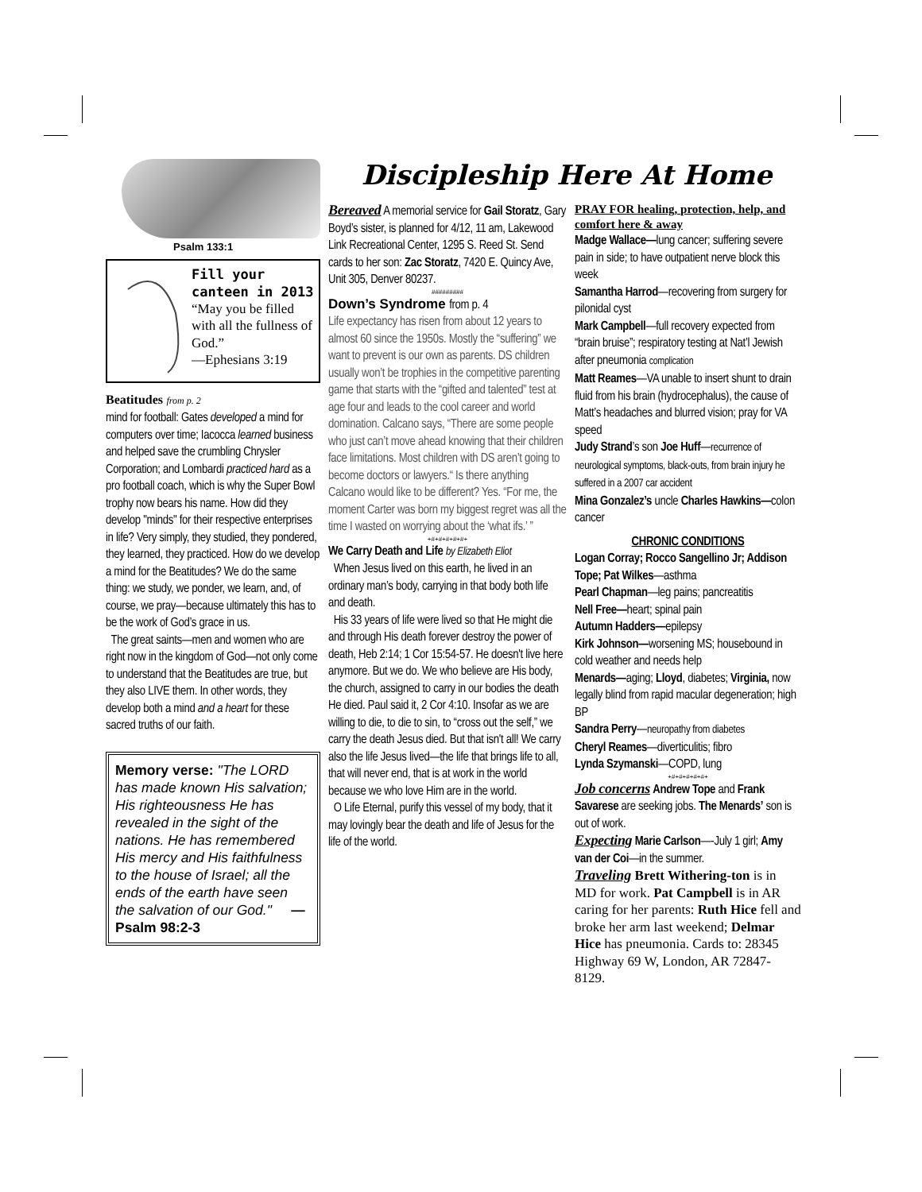Psalm 133:1
Fill your canteen in 2013
“May you be filled with all the fullness of God.”
—Ephesians 3:19
Beatitudes from p. 2
mind for football: Gates developed a mind for computers over time; Iacocca learned business and helped save the crumbling Chrysler Corporation; and Lombardi practiced hard as a pro football coach, which is why the Super Bowl trophy now bears his name. How did they develop "minds" for their respective enterprises in life? Very simply, they studied, they pondered, they learned, they practiced. How do we develop a mind for the Beatitudes? We do the same thing: we study, we ponder, we learn, and, of course, we pray—because ultimately this has to be the work of God’s grace in us.
The great saints—men and women who are right now in the kingdom of God—not only come to understand that the Beatitudes are true, but they also LIVE them. In other words, they develop both a mind and a heart for these sacred truths of our faith.
Memory verse: "The LORD has made known His salvation; His righteousness He has revealed in the sight of the nations. He has remembered His mercy and His faithfulness to the house of Israel; all the ends of the earth have seen the salvation of our God." —Psalm 98:2-3
Discipleship Here At Home
Bereaved A memorial service for Gail Storatz, Gary Boyd’s sister, is planned for 4/12, 11 am, Lakewood Link Recreational Center, 1295 S. Reed St. Send cards to her son: Zac Storatz, 7420 E. Quincy Ave, Unit 305, Denver 80237.
#########
Down’s Syndrome from p. 4
Life expectancy has risen from about 12 years to almost 60 since the 1950s. Mostly the “suffering” we want to prevent is our own as parents. DS children usually won’t be trophies in the competitive parenting game that starts with the “gifted and talented” test at age four and leads to the cool career and world domination. Calcano says, “There are some people who just can’t move ahead knowing that their children face limitations. Most children with DS aren’t going to become doctors or lawyers.“ Is there anything Calcano would like to be different? Yes. “For me, the moment Carter was born my biggest regret was all the time I wasted on worrying about the ‘what ifs.’ ”
+#+#+#+#+#+
We Carry Death and Life by Elizabeth Eliot
When Jesus lived on this earth, he lived in an ordinary man’s body, carrying in that body both life and death.
His 33 years of life were lived so that He might die and through His death forever destroy the power of death, Heb 2:14; 1 Cor 15:54-57. He doesn't live here anymore. But we do. We who believe are His body, the church, assigned to carry in our bodies the death He died. Paul said it, 2 Cor 4:10. Insofar as we are willing to die, to die to sin, to “cross out the self,” we carry the death Jesus died. But that isn't all! We carry also the life Jesus lived—the life that brings life to all, that will never end, that is at work in the world because we who love Him are in the world.
O Life Eternal, purify this vessel of my body, that it may lovingly bear the death and life of Jesus for the life of the world.
PRAY FOR healing, protection, help, and comfort here & away
Madge Wallace—lung cancer; suffering severe pain in side; to have outpatient nerve block this week
Samantha Harrod—recovering from surgery for pilonidal cyst
Mark Campbell—full recovery expected from “brain bruise”; respiratory testing at Nat’l Jewish after pneumonia complication
Matt Reames—VA unable to insert shunt to drain fluid from his brain (hydrocephalus), the cause of Matt’s headaches and blurred vision; pray for VA speed
Judy Strand’s son Joe Huff—recurrence of neurological symptoms, black-outs, from brain injury he suffered in a 2007 car accident
Mina Gonzalez’s uncle Charles Hawkins—colon cancer
CHRONIC CONDITIONS
Logan Corray; Rocco Sangellino Jr; Addison Tope; Pat Wilkes—asthma
Pearl Chapman—leg pains; pancreatitis
Nell Free—heart; spinal pain
Autumn Hadders—epilepsy
Kirk Johnson—worsening MS; housebound in cold weather and needs help
Menards—aging; Lloyd, diabetes; Virginia, now legally blind from rapid macular degeneration; high BP
Sandra Perry—neuropathy from diabetes
Cheryl Reames—diverticulitis; fibro
Lynda Szymanski—COPD, lung
+#+#+#+#+#+
Job concerns Andrew Tope and Frank Savarese are seeking jobs. The Menards’ son is out of work.
Expecting Marie Carlson—-July 1 girl; Amy van der Coi—in the summer.
Traveling Brett Withering-ton is in MD for work. Pat Campbell is in AR caring for her parents: Ruth Hice fell and broke her arm last weekend; Delmar Hice has pneumonia. Cards to: 28345 Highway 69 W, London, AR 72847-8129.